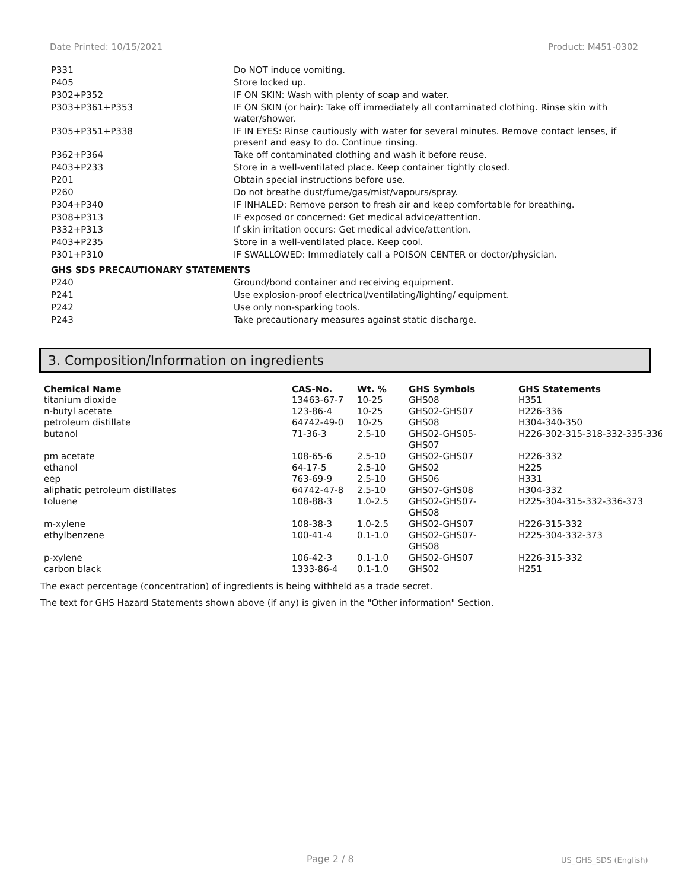Date Printed: 10/15/2021 Product: M451-0302
| P331 | Do NOT induce vomiting. |
| P405 | Store locked up. |
| P302+P352 | IF ON SKIN: Wash with plenty of soap and water. |
| P303+P361+P353 | IF ON SKIN (or hair): Take off immediately all contaminated clothing. Rinse skin with water/shower. |
| P305+P351+P338 | IF IN EYES: Rinse cautiously with water for several minutes. Remove contact lenses, if present and easy to do. Continue rinsing. |
| P362+P364 | Take off contaminated clothing and wash it before reuse. |
| P403+P233 | Store in a well-ventilated place. Keep container tightly closed. |
| P201 | Obtain special instructions before use. |
| P260 | Do not breathe dust/fume/gas/mist/vapours/spray. |
| P304+P340 | IF INHALED: Remove person to fresh air and keep comfortable for breathing. |
| P308+P313 | IF exposed or concerned: Get medical advice/attention. |
| P332+P313 | If skin irritation occurs: Get medical advice/attention. |
| P403+P235 | Store in a well-ventilated place. Keep cool. |
| P301+P310 | IF SWALLOWED: Immediately call a POISON CENTER or doctor/physician. |
| GHS SDS PRECAUTIONARY STATEMENTS | |
| P240 | Ground/bond container and receiving equipment. |
| P241 | Use explosion-proof electrical/ventilating/lighting/ equipment. |
| P242 | Use only non-sparking tools. |
| P243 | Take precautionary measures against static discharge. |
3. Composition/Information on ingredients
| Chemical Name | CAS-No. | Wt. % | GHS Symbols | GHS Statements |
| --- | --- | --- | --- | --- |
| titanium dioxide | 13463-67-7 | 10-25 | GHS08 | H351 |
| n-butyl acetate | 123-86-4 | 10-25 | GHS02-GHS07 | H226-336 |
| petroleum distillate | 64742-49-0 | 10-25 | GHS08 | H304-340-350 |
| butanol | 71-36-3 | 2.5-10 | GHS02-GHS05- GHS07 | H226-302-315-318-332-335-336 |
| pm acetate | 108-65-6 | 2.5-10 | GHS02-GHS07 | H226-332 |
| ethanol | 64-17-5 | 2.5-10 | GHS02 | H225 |
| eep | 763-69-9 | 2.5-10 | GHS06 | H331 |
| aliphatic petroleum distillates | 64742-47-8 | 2.5-10 | GHS07-GHS08 | H304-332 |
| toluene | 108-88-3 | 1.0-2.5 | GHS02-GHS07- GHS08 | H225-304-315-332-336-373 |
| m-xylene | 108-38-3 | 1.0-2.5 | GHS02-GHS07 | H226-315-332 |
| ethylbenzene | 100-41-4 | 0.1-1.0 | GHS02-GHS07- GHS08 | H225-304-332-373 |
| p-xylene | 106-42-3 | 0.1-1.0 | GHS02-GHS07 | H226-315-332 |
| carbon black | 1333-86-4 | 0.1-1.0 | GHS02 | H251 |
The exact percentage (concentration) of ingredients is being withheld as a trade secret.
The text for GHS Hazard Statements shown above (if any) is given in the "Other information" Section.
Page 2 / 8 US_GHS_SDS (English)